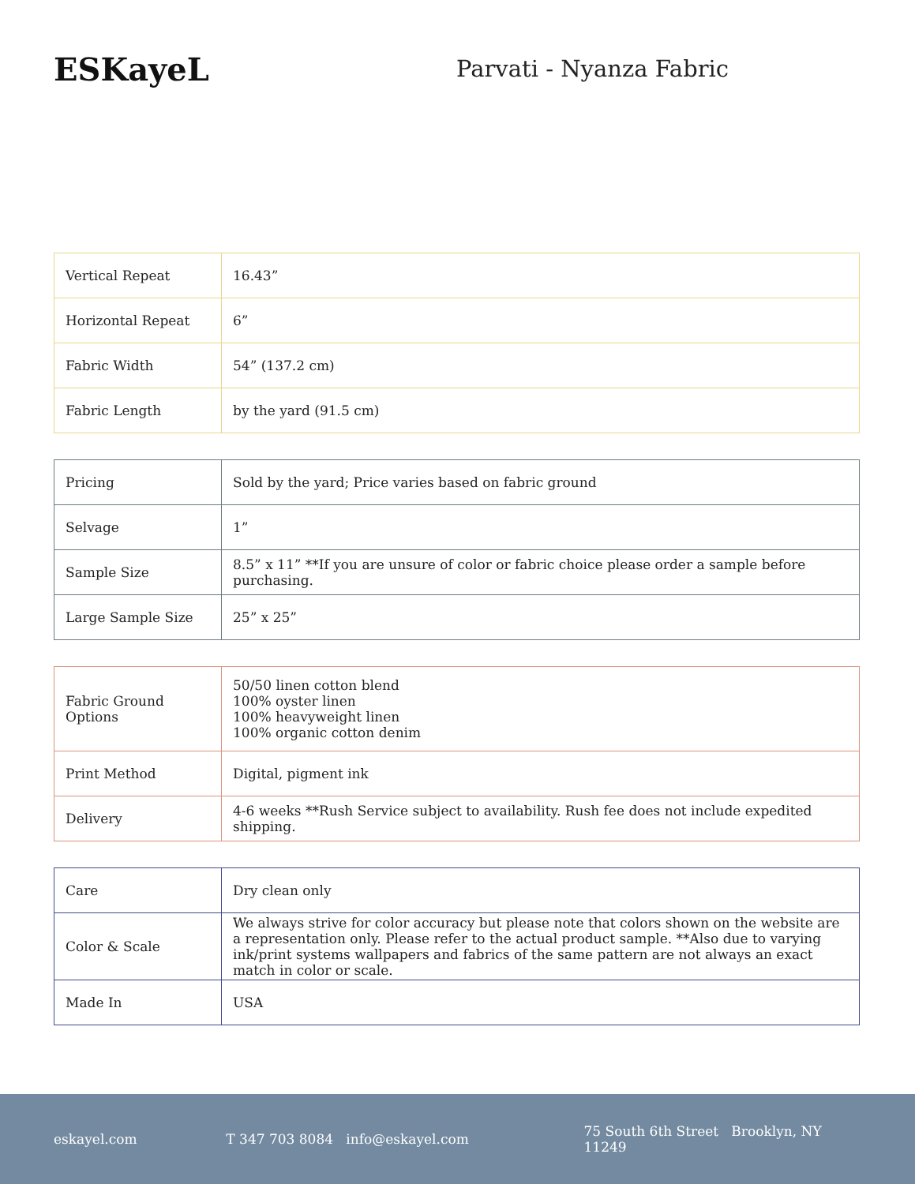ESKayeL
Parvati - Nyanza Fabric
| Vertical Repeat | 16.43” |
| Horizontal Repeat | 6” |
| Fabric Width | 54” (137.2 cm) |
| Fabric Length | by the yard (91.5 cm) |
| Pricing | Sold by the yard; Price varies based on fabric ground |
| Selvage | 1” |
| Sample Size | 8.5” x 11” **If you are unsure of color or fabric choice please order a sample before purchasing. |
| Large Sample Size | 25” x 25” |
| Fabric Ground Options | 50/50 linen cotton blend 100% oyster linen 100% heavyweight linen 100% organic cotton denim |
| Print Method | Digital, pigment ink |
| Delivery | 4-6 weeks **Rush Service subject to availability. Rush fee does not include expedited shipping. |
| Care | Dry clean only |
| Color & Scale | We always strive for color accuracy but please note that colors shown on the website are a representation only. Please refer to the actual product sample. **Also due to varying ink/print systems wallpapers and fabrics of the same pattern are not always an exact match in color or scale. |
| Made In | USA |
eskayel.com T 347 703 8084 info@eskayel.com 75 South 6th Street Brooklyn, NY 11249